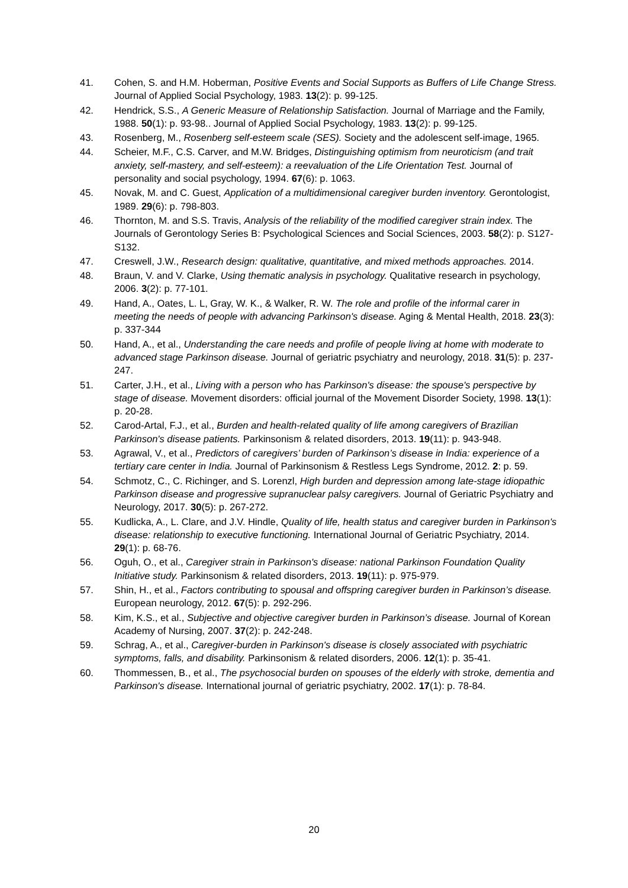41. Cohen, S. and H.M. Hoberman, Positive Events and Social Supports as Buffers of Life Change Stress. Journal of Applied Social Psychology, 1983. 13(2): p. 99-125.
42. Hendrick, S.S., A Generic Measure of Relationship Satisfaction. Journal of Marriage and the Family, 1988. 50(1): p. 93-98.. Journal of Applied Social Psychology, 1983. 13(2): p. 99-125.
43. Rosenberg, M., Rosenberg self-esteem scale (SES). Society and the adolescent self-image, 1965.
44. Scheier, M.F., C.S. Carver, and M.W. Bridges, Distinguishing optimism from neuroticism (and trait anxiety, self-mastery, and self-esteem): a reevaluation of the Life Orientation Test. Journal of personality and social psychology, 1994. 67(6): p. 1063.
45. Novak, M. and C. Guest, Application of a multidimensional caregiver burden inventory. Gerontologist, 1989. 29(6): p. 798-803.
46. Thornton, M. and S.S. Travis, Analysis of the reliability of the modified caregiver strain index. The Journals of Gerontology Series B: Psychological Sciences and Social Sciences, 2003. 58(2): p. S127-S132.
47. Creswell, J.W., Research design: qualitative, quantitative, and mixed methods approaches. 2014.
48. Braun, V. and V. Clarke, Using thematic analysis in psychology. Qualitative research in psychology, 2006. 3(2): p. 77-101.
49. Hand, A., Oates, L. L, Gray, W. K., & Walker, R. W. The role and profile of the informal carer in meeting the needs of people with advancing Parkinson's disease. Aging & Mental Health, 2018. 23(3): p. 337-344
50. Hand, A., et al., Understanding the care needs and profile of people living at home with moderate to advanced stage Parkinson disease. Journal of geriatric psychiatry and neurology, 2018. 31(5): p. 237-247.
51. Carter, J.H., et al., Living with a person who has Parkinson's disease: the spouse's perspective by stage of disease. Movement disorders: official journal of the Movement Disorder Society, 1998. 13(1): p. 20-28.
52. Carod-Artal, F.J., et al., Burden and health-related quality of life among caregivers of Brazilian Parkinson's disease patients. Parkinsonism & related disorders, 2013. 19(11): p. 943-948.
53. Agrawal, V., et al., Predictors of caregivers’ burden of Parkinson’s disease in India: experience of a tertiary care center in India. Journal of Parkinsonism & Restless Legs Syndrome, 2012. 2: p. 59.
54. Schmotz, C., C. Richinger, and S. Lorenzl, High burden and depression among late-stage idiopathic Parkinson disease and progressive supranuclear palsy caregivers. Journal of Geriatric Psychiatry and Neurology, 2017. 30(5): p. 267-272.
55. Kudlicka, A., L. Clare, and J.V. Hindle, Quality of life, health status and caregiver burden in Parkinson's disease: relationship to executive functioning. International Journal of Geriatric Psychiatry, 2014. 29(1): p. 68-76.
56. Oguh, O., et al., Caregiver strain in Parkinson's disease: national Parkinson Foundation Quality Initiative study. Parkinsonism & related disorders, 2013. 19(11): p. 975-979.
57. Shin, H., et al., Factors contributing to spousal and offspring caregiver burden in Parkinson’s disease. European neurology, 2012. 67(5): p. 292-296.
58. Kim, K.S., et al., Subjective and objective caregiver burden in Parkinson’s disease. Journal of Korean Academy of Nursing, 2007. 37(2): p. 242-248.
59. Schrag, A., et al., Caregiver-burden in Parkinson's disease is closely associated with psychiatric symptoms, falls, and disability. Parkinsonism & related disorders, 2006. 12(1): p. 35-41.
60. Thommessen, B., et al., The psychosocial burden on spouses of the elderly with stroke, dementia and Parkinson's disease. International journal of geriatric psychiatry, 2002. 17(1): p. 78-84.
20